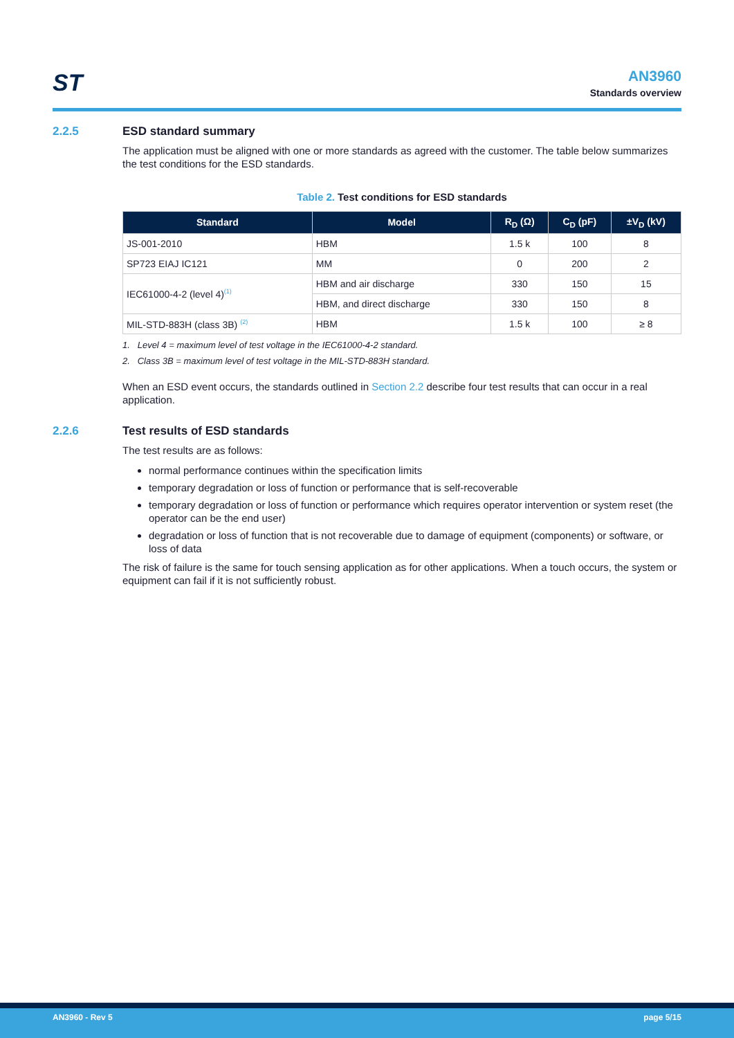ST
AN3960
Standards overview
2.2.5 ESD standard summary
The application must be aligned with one or more standards as agreed with the customer. The table below summarizes the test conditions for the ESD standards.
Table 2. Test conditions for ESD standards
| Standard | Model | R<sub>D</sub> (Ω) | C<sub>D</sub> (pF) | ±V<sub>D</sub> (kV) |
| --- | --- | --- | --- | --- |
| JS-001-2010 | HBM | 1.5 k | 100 | 8 |
| SP723 EIAJ IC121 | MM | 0 | 200 | 2 |
| IEC61000-4-2 (level 4)<sup>(1)</sup> | HBM and air discharge | 330 | 150 | 15 |
| | HBM, and direct discharge | 330 | 150 | 8 |
| MIL-STD-883H (class 3B) <sup>(2)</sup> | HBM | 1.5 k | 100 | ≥ 8 |
1. Level 4 = maximum level of test voltage in the IEC61000-4-2 standard.
2. Class 3B = maximum level of test voltage in the MIL-STD-883H standard.
When an ESD event occurs, the standards outlined in Section 2.2 describe four test results that can occur in a real application.
2.2.6 Test results of ESD standards
The test results are as follows:
normal performance continues within the specification limits
temporary degradation or loss of function or performance that is self-recoverable
temporary degradation or loss of function or performance which requires operator intervention or system reset (the operator can be the end user)
degradation or loss of function that is not recoverable due to damage of equipment (components) or software, or loss of data
The risk of failure is the same for touch sensing application as for other applications. When a touch occurs, the system or equipment can fail if it is not sufficiently robust.
AN3960 - Rev 5 page 5/15